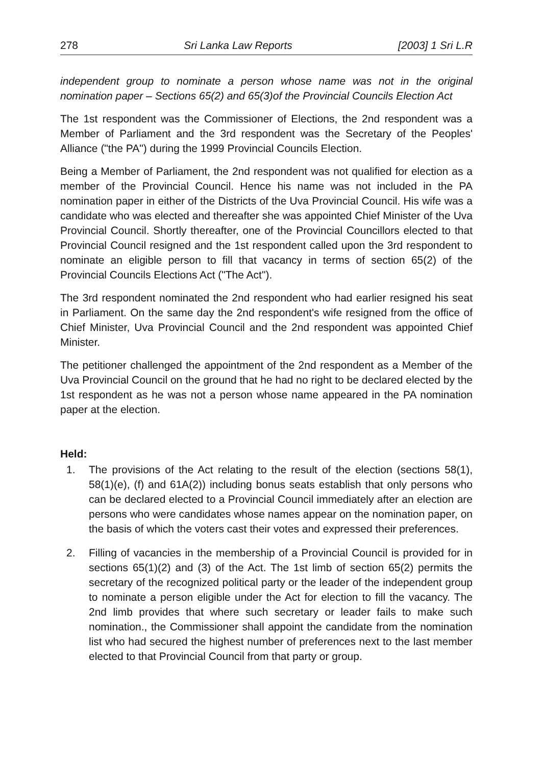278 Sri Lanka Law Reports [2003] 1 Sri L.R
independent group to nominate a person whose name was not in the original nomination paper – Sections 65(2) and 65(3)of the Provincial Councils Election Act
The 1st respondent was the Commissioner of Elections, the 2nd respondent was a Member of Parliament and the 3rd respondent was the Secretary of the Peoples' Alliance ("the PA") during the 1999 Provincial Councils Election.
Being a Member of Parliament, the 2nd respondent was not qualified for election as a member of the Provincial Council. Hence his name was not included in the PA nomination paper in either of the Districts of the Uva Provincial Council. His wife was a candidate who was elected and thereafter she was appointed Chief Minister of the Uva Provincial Council. Shortly thereafter, one of the Provincial Councillors elected to that Provincial Council resigned and the 1st respondent called upon the 3rd respondent to nominate an eligible person to fill that vacancy in terms of section 65(2) of the Provincial Councils Elections Act ("The Act").
The 3rd respondent nominated the 2nd respondent who had earlier resigned his seat in Parliament. On the same day the 2nd respondent's wife resigned from the office of Chief Minister, Uva Provincial Council and the 2nd respondent was appointed Chief Minister.
The petitioner challenged the appointment of the 2nd respondent as a Member of the Uva Provincial Council on the ground that he had no right to be declared elected by the 1st respondent as he was not a person whose name appeared in the PA nomination paper at the election.
Held:
1. The provisions of the Act relating to the result of the election (sections 58(1), 58(1)(e), (f) and 61A(2)) including bonus seats establish that only persons who can be declared elected to a Provincial Council immediately after an election are persons who were candidates whose names appear on the nomination paper, on the basis of which the voters cast their votes and expressed their preferences.
2. Filling of vacancies in the membership of a Provincial Council is provided for in sections 65(1)(2) and (3) of the Act. The 1st limb of section 65(2) permits the secretary of the recognized political party or the leader of the independent group to nominate a person eligible under the Act for election to fill the vacancy. The 2nd limb provides that where such secretary or leader fails to make such nomination., the Commissioner shall appoint the candidate from the nomination list who had secured the highest number of preferences next to the last member elected to that Provincial Council from that party or group.